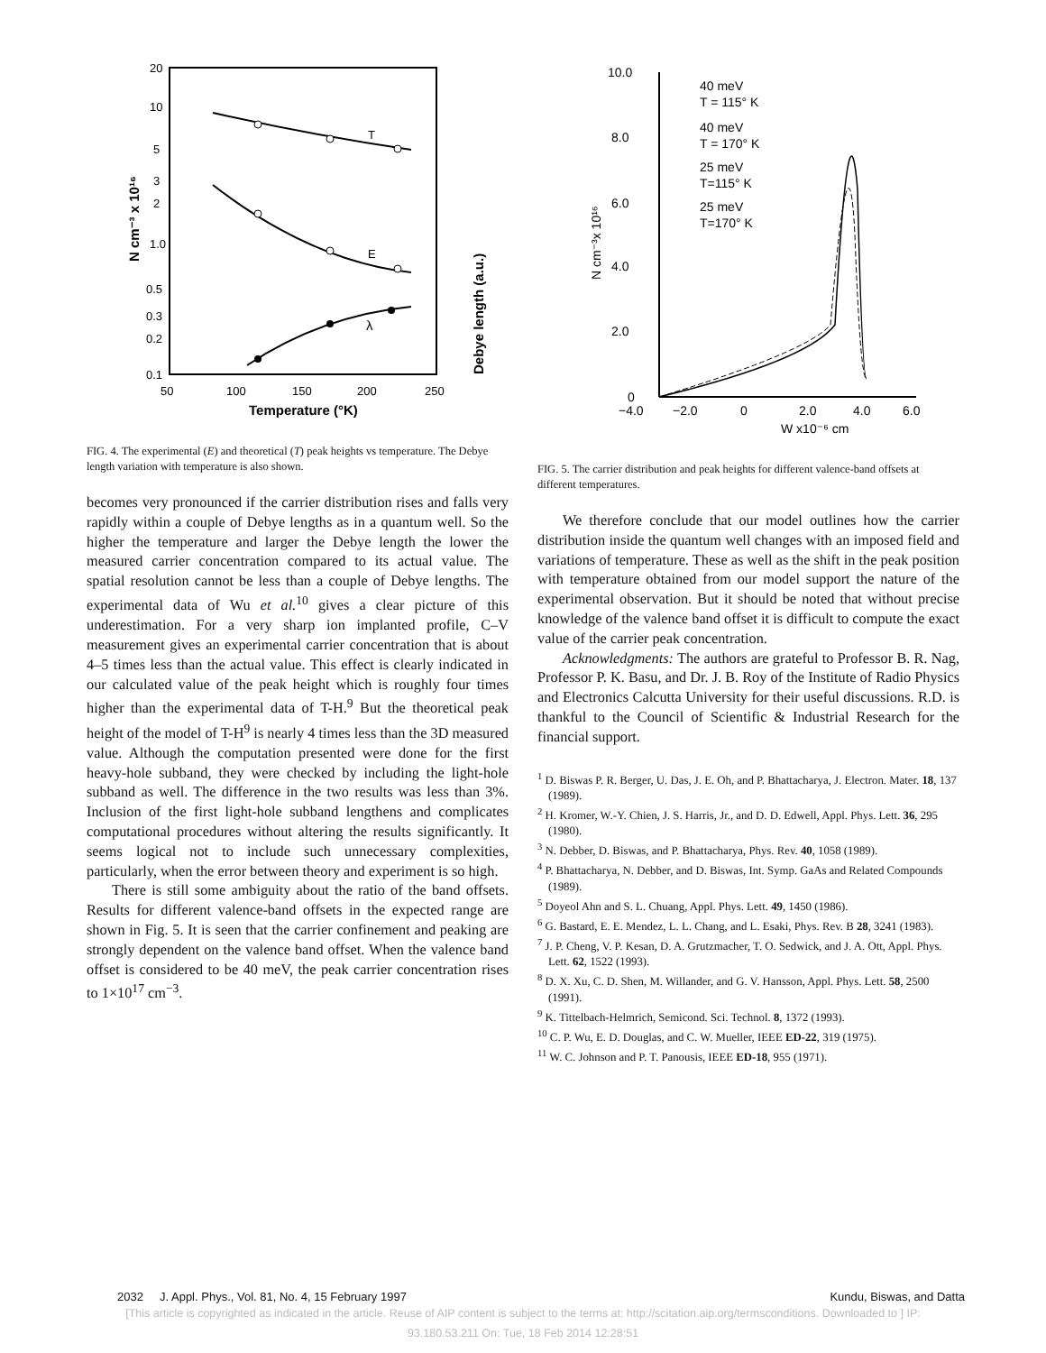20
10
5
3
2
1.0
0.5
0.3
0.2
0.1
50
100
150
200
250
Temperature (°K)
N cm⁻³ x 10¹⁶
Debye length (a.u.)
T
E
λ
FIG. 4. The experimental (E) and theoretical (T) peak heights vs temperature. The Debye length variation with temperature is also shown.
becomes very pronounced if the carrier distribution rises and falls very rapidly within a couple of Debye lengths as in a quantum well. So the higher the temperature and larger the Debye length the lower the measured carrier concentration compared to its actual value. The spatial resolution cannot be less than a couple of Debye lengths. The experimental data of Wu et al.<sup>10</sup> gives a clear picture of this underestimation. For a very sharp ion implanted profile, C–V measurement gives an experimental carrier concentration that is about 4–5 times less than the actual value. This effect is clearly indicated in our calculated value of the peak height which is roughly four times higher than the experimental data of T-H.<sup>9</sup> But the theoretical peak height of the model of T-H<sup>9</sup> is nearly 4 times less than the 3D measured value. Although the computation presented were done for the first heavy-hole subband, they were checked by including the light-hole subband as well. The difference in the two results was less than 3%. Inclusion of the first light-hole subband lengthens and complicates computational procedures without altering the results significantly. It seems logical not to include such unnecessary complexities, particularly, when the error between theory and experiment is so high.
There is still some ambiguity about the ratio of the band offsets. Results for different valence-band offsets in the expected range are shown in Fig. 5. It is seen that the carrier confinement and peaking are strongly dependent on the valence band offset. When the valence band offset is considered to be 40 meV, the peak carrier concentration rises to 1×10<sup>17</sup> cm<sup>−3</sup>.
10.0
8.0
6.0
4.0
2.0
0
−4.0
−2.0
0
2.0
4.0
6.0
W x10⁻⁶ cm
N cm⁻³x 10¹⁶
40 meV
T = 115° K
40 meV
T = 170° K
25 meV
T=115° K
25 meV
T=170° K
FIG. 5. The carrier distribution and peak heights for different valence-band offsets at different temperatures.
We therefore conclude that our model outlines how the carrier distribution inside the quantum well changes with an imposed field and variations of temperature. These as well as the shift in the peak position with temperature obtained from our model support the nature of the experimental observation. But it should be noted that without precise knowledge of the valence band offset it is difficult to compute the exact value of the carrier peak concentration.
Acknowledgments: The authors are grateful to Professor B. R. Nag, Professor P. K. Basu, and Dr. J. B. Roy of the Institute of Radio Physics and Electronics Calcutta University for their useful discussions. R.D. is thankful to the Council of Scientific & Industrial Research for the financial support.
<sup>1</sup> D. Biswas P. R. Berger, U. Das, J. E. Oh, and P. Bhattacharya, J. Electron. Mater. 18, 137 (1989).
<sup>2</sup> H. Kromer, W.-Y. Chien, J. S. Harris, Jr., and D. D. Edwell, Appl. Phys. Lett. 36, 295 (1980).
<sup>3</sup> N. Debber, D. Biswas, and P. Bhattacharya, Phys. Rev. 40, 1058 (1989).
<sup>4</sup> P. Bhattacharya, N. Debber, and D. Biswas, Int. Symp. GaAs and Related Compounds (1989).
<sup>5</sup> Doyeol Ahn and S. L. Chuang, Appl. Phys. Lett. 49, 1450 (1986).
<sup>6</sup> G. Bastard, E. E. Mendez, L. L. Chang, and L. Esaki, Phys. Rev. B 28, 3241 (1983).
<sup>7</sup> J. P. Cheng, V. P. Kesan, D. A. Grutzmacher, T. O. Sedwick, and J. A. Ott, Appl. Phys. Lett. 62, 1522 (1993).
<sup>8</sup> D. X. Xu, C. D. Shen, M. Willander, and G. V. Hansson, Appl. Phys. Lett. 58, 2500 (1991).
<sup>9</sup> K. Tittelbach-Helmrich, Semicond. Sci. Technol. 8, 1372 (1993).
<sup>10</sup> C. P. Wu, E. D. Douglas, and C. W. Mueller, IEEE ED-22, 319 (1975).
<sup>11</sup> W. C. Johnson and P. T. Panousis, IEEE ED-18, 955 (1971).
2032 J. Appl. Phys., Vol. 81, No. 4, 15 February 1997 Kundu, Biswas, and Datta
[This article is copyrighted as indicated in the article. Reuse of AIP content is subject to the terms at: http://scitation.aip.org/termsconditions. Downloaded to ] IP:
93.180.53.211 On: Tue, 18 Feb 2014 12:28:51